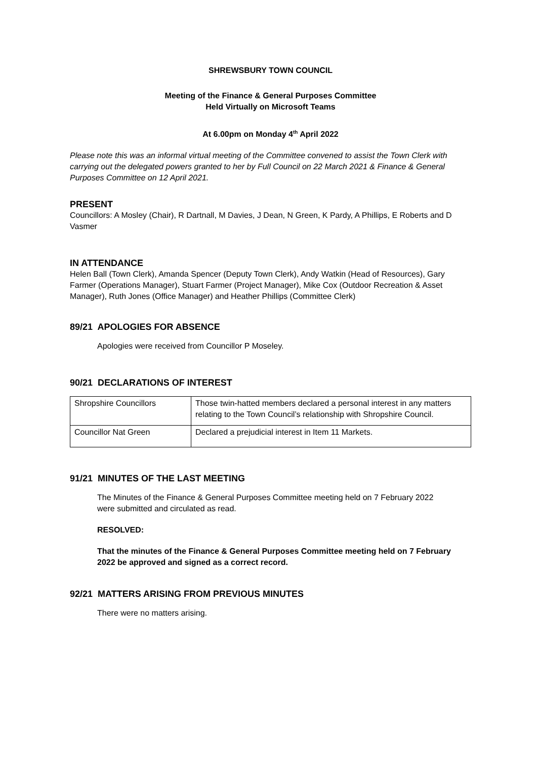SHREWSBURY TOWN COUNCIL
Meeting of the Finance & General Purposes Committee
Held Virtually on Microsoft Teams
At 6.00pm on Monday 4<sup>th</sup> April 2022
Please note this was an informal virtual meeting of the Committee convened to assist the Town Clerk with carrying out the delegated powers granted to her by Full Council on 22 March 2021 & Finance & General Purposes Committee on 12 April 2021.
PRESENT
Councillors: A Mosley (Chair), R Dartnall, M Davies, J Dean, N Green, K Pardy, A Phillips, E Roberts and D Vasmer
IN ATTENDANCE
Helen Ball (Town Clerk), Amanda Spencer (Deputy Town Clerk), Andy Watkin (Head of Resources), Gary Farmer (Operations Manager), Stuart Farmer (Project Manager), Mike Cox (Outdoor Recreation & Asset Manager), Ruth Jones (Office Manager) and Heather Phillips (Committee Clerk)
89/21 APOLOGIES FOR ABSENCE
Apologies were received from Councillor P Moseley.
90/21 DECLARATIONS OF INTEREST
| Shropshire Councillors | Those twin-hatted members declared a personal interest in any matters relating to the Town Council’s relationship with Shropshire Council. |
| Councillor Nat Green | Declared a prejudicial interest in Item 11 Markets. |
91/21 MINUTES OF THE LAST MEETING
The Minutes of the Finance & General Purposes Committee meeting held on 7 February 2022 were submitted and circulated as read.
RESOLVED:
That the minutes of the Finance & General Purposes Committee meeting held on 7 February 2022 be approved and signed as a correct record.
92/21 MATTERS ARISING FROM PREVIOUS MINUTES
There were no matters arising.